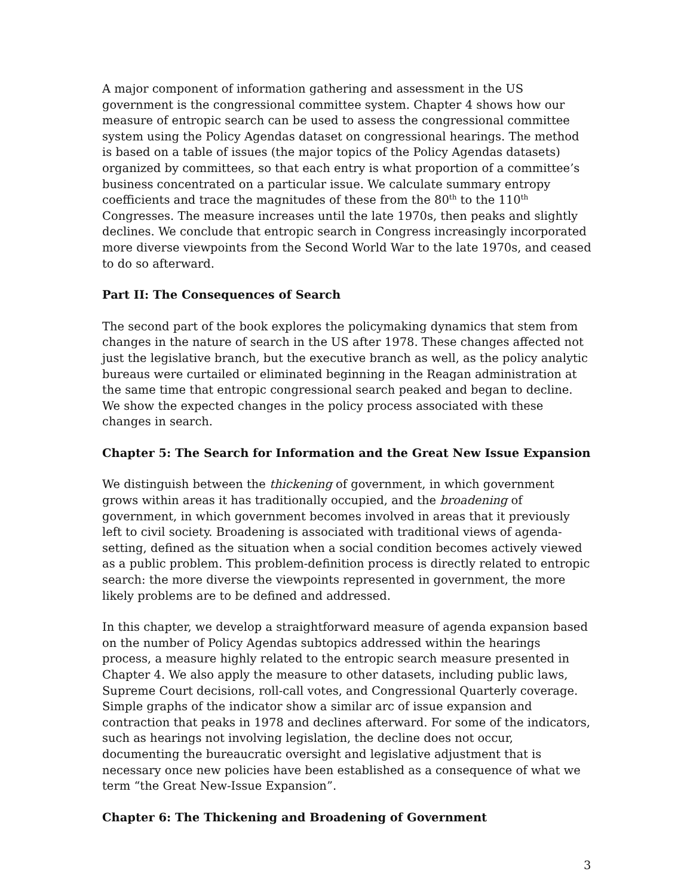A major component of information gathering and assessment in the US government is the congressional committee system. Chapter 4 shows how our measure of entropic search can be used to assess the congressional committee system using the Policy Agendas dataset on congressional hearings. The method is based on a table of issues (the major topics of the Policy Agendas datasets) organized by committees, so that each entry is what proportion of a committee’s business concentrated on a particular issue. We calculate summary entropy coefficients and trace the magnitudes of these from the 80<sup>th</sup> to the 110<sup>th</sup> Congresses. The measure increases until the late 1970s, then peaks and slightly declines. We conclude that entropic search in Congress increasingly incorporated more diverse viewpoints from the Second World War to the late 1970s, and ceased to do so afterward.
Part II: The Consequences of Search
The second part of the book explores the policymaking dynamics that stem from changes in the nature of search in the US after 1978. These changes affected not just the legislative branch, but the executive branch as well, as the policy analytic bureaus were curtailed or eliminated beginning in the Reagan administration at the same time that entropic congressional search peaked and began to decline. We show the expected changes in the policy process associated with these changes in search.
Chapter 5: The Search for Information and the Great New Issue Expansion
We distinguish between the thickening of government, in which government grows within areas it has traditionally occupied, and the broadening of government, in which government becomes involved in areas that it previously left to civil society. Broadening is associated with traditional views of agenda-setting, defined as the situation when a social condition becomes actively viewed as a public problem. This problem-definition process is directly related to entropic search: the more diverse the viewpoints represented in government, the more likely problems are to be defined and addressed.
In this chapter, we develop a straightforward measure of agenda expansion based on the number of Policy Agendas subtopics addressed within the hearings process, a measure highly related to the entropic search measure presented in Chapter 4. We also apply the measure to other datasets, including public laws, Supreme Court decisions, roll-call votes, and Congressional Quarterly coverage. Simple graphs of the indicator show a similar arc of issue expansion and contraction that peaks in 1978 and declines afterward. For some of the indicators, such as hearings not involving legislation, the decline does not occur, documenting the bureaucratic oversight and legislative adjustment that is necessary once new policies have been established as a consequence of what we term “the Great New-Issue Expansion”.
Chapter 6: The Thickening and Broadening of Government
3